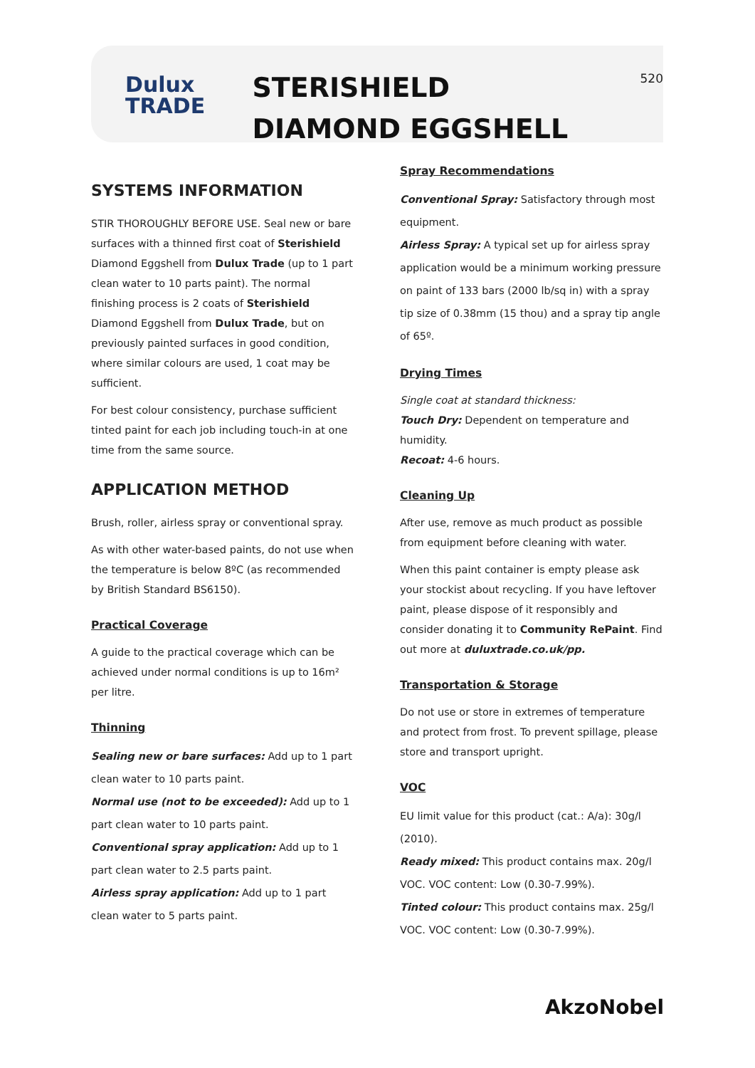Dulux
TRADE
STERISHIELD DIAMOND EGGSHELL
520
SYSTEMS INFORMATION
STIR THOROUGHLY BEFORE USE. Seal new or bare surfaces with a thinned first coat of Sterishield Diamond Eggshell from Dulux Trade (up to 1 part clean water to 10 parts paint). The normal finishing process is 2 coats of Sterishield Diamond Eggshell from Dulux Trade, but on previously painted surfaces in good condition, where similar colours are used, 1 coat may be sufficient.
For best colour consistency, purchase sufficient tinted paint for each job including touch-in at one time from the same source.
APPLICATION METHOD
Brush, roller, airless spray or conventional spray.
As with other water-based paints, do not use when the temperature is below 8ºC (as recommended by British Standard BS6150).
Practical Coverage
A guide to the practical coverage which can be achieved under normal conditions is up to 16m² per litre.
Thinning
Sealing new or bare surfaces: Add up to 1 part clean water to 10 parts paint.
Normal use (not to be exceeded): Add up to 1 part clean water to 10 parts paint.
Conventional spray application: Add up to 1 part clean water to 2.5 parts paint.
Airless spray application: Add up to 1 part clean water to 5 parts paint.
Spray Recommendations
Conventional Spray: Satisfactory through most equipment.
Airless Spray: A typical set up for airless spray application would be a minimum working pressure on paint of 133 bars (2000 lb/sq in) with a spray tip size of 0.38mm (15 thou) and a spray tip angle of 65º.
Drying Times
Single coat at standard thickness:
Touch Dry: Dependent on temperature and humidity.
Recoat: 4-6 hours.
Cleaning Up
After use, remove as much product as possible from equipment before cleaning with water.
When this paint container is empty please ask your stockist about recycling. If you have leftover paint, please dispose of it responsibly and consider donating it to Community RePaint. Find out more at duluxtrade.co.uk/pp.
Transportation & Storage
Do not use or store in extremes of temperature and protect from frost. To prevent spillage, please store and transport upright.
VOC
EU limit value for this product (cat.: A/a): 30g/l (2010).
Ready mixed: This product contains max. 20g/l VOC. VOC content: Low (0.30-7.99%).
Tinted colour: This product contains max. 25g/l VOC. VOC content: Low (0.30-7.99%).
AkzoNobel